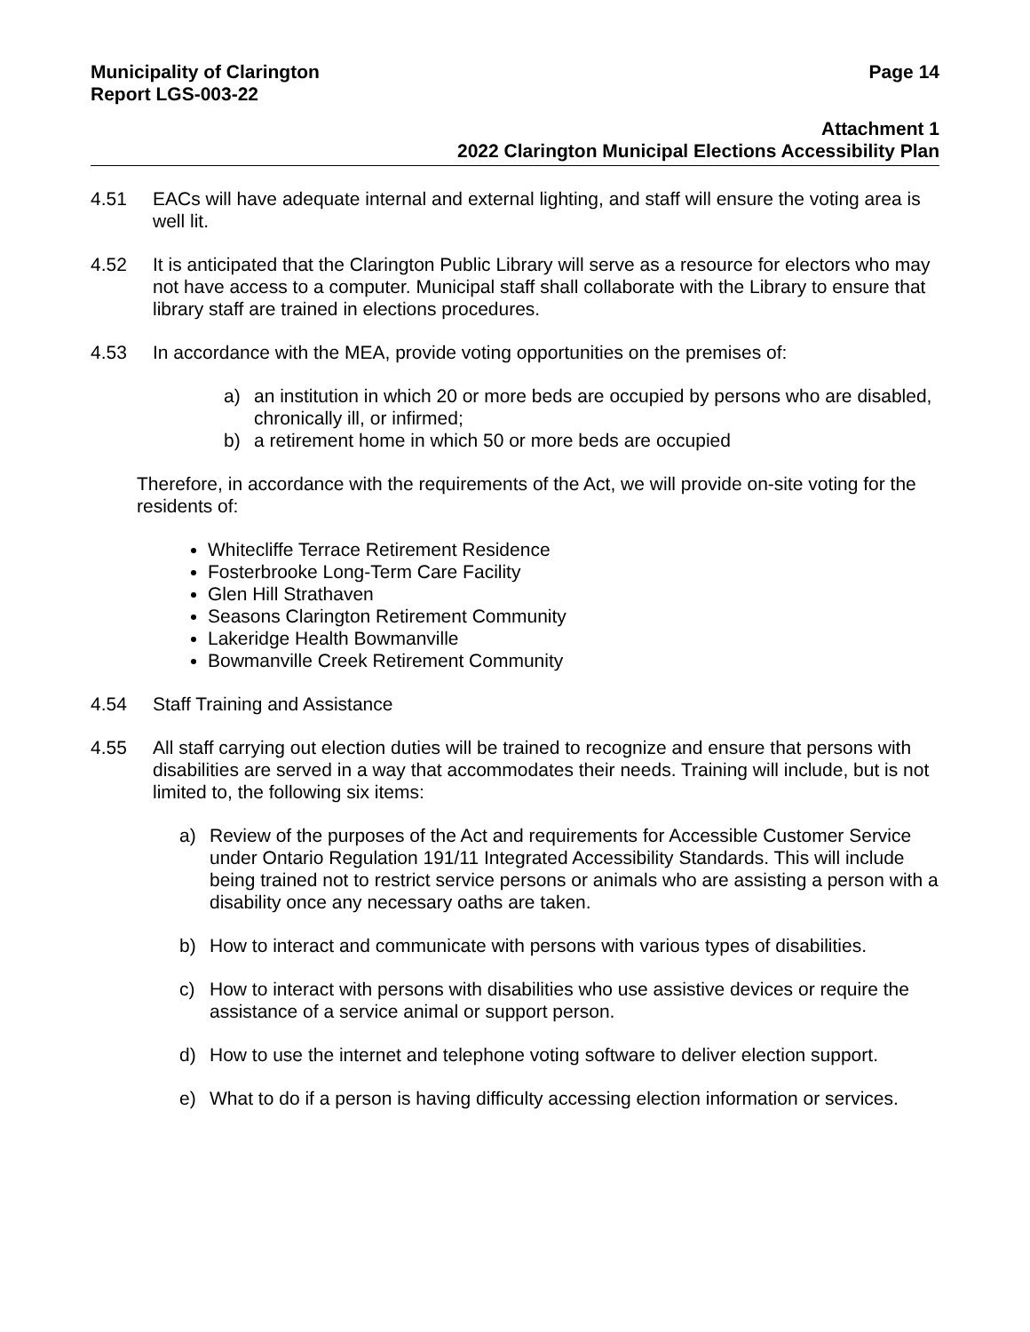Municipality of Clarington Page 14
Report LGS-003-22
Attachment 1
2022 Clarington Municipal Elections Accessibility Plan
4.51 EACs will have adequate internal and external lighting, and staff will ensure the voting area is well lit.
4.52 It is anticipated that the Clarington Public Library will serve as a resource for electors who may not have access to a computer. Municipal staff shall collaborate with the Library to ensure that library staff are trained in elections procedures.
4.53 In accordance with the MEA, provide voting opportunities on the premises of:
a) an institution in which 20 or more beds are occupied by persons who are disabled, chronically ill, or infirmed;
b) a retirement home in which 50 or more beds are occupied
Therefore, in accordance with the requirements of the Act, we will provide on-site voting for the residents of:
Whitecliffe Terrace Retirement Residence
Fosterbrooke Long-Term Care Facility
Glen Hill Strathaven
Seasons Clarington Retirement Community
Lakeridge Health Bowmanville
Bowmanville Creek Retirement Community
4.54 Staff Training and Assistance
4.55 All staff carrying out election duties will be trained to recognize and ensure that persons with disabilities are served in a way that accommodates their needs. Training will include, but is not limited to, the following six items:
a) Review of the purposes of the Act and requirements for Accessible Customer Service under Ontario Regulation 191/11 Integrated Accessibility Standards. This will include being trained not to restrict service persons or animals who are assisting a person with a disability once any necessary oaths are taken.
b) How to interact and communicate with persons with various types of disabilities.
c) How to interact with persons with disabilities who use assistive devices or require the assistance of a service animal or support person.
d) How to use the internet and telephone voting software to deliver election support.
e) What to do if a person is having difficulty accessing election information or services.